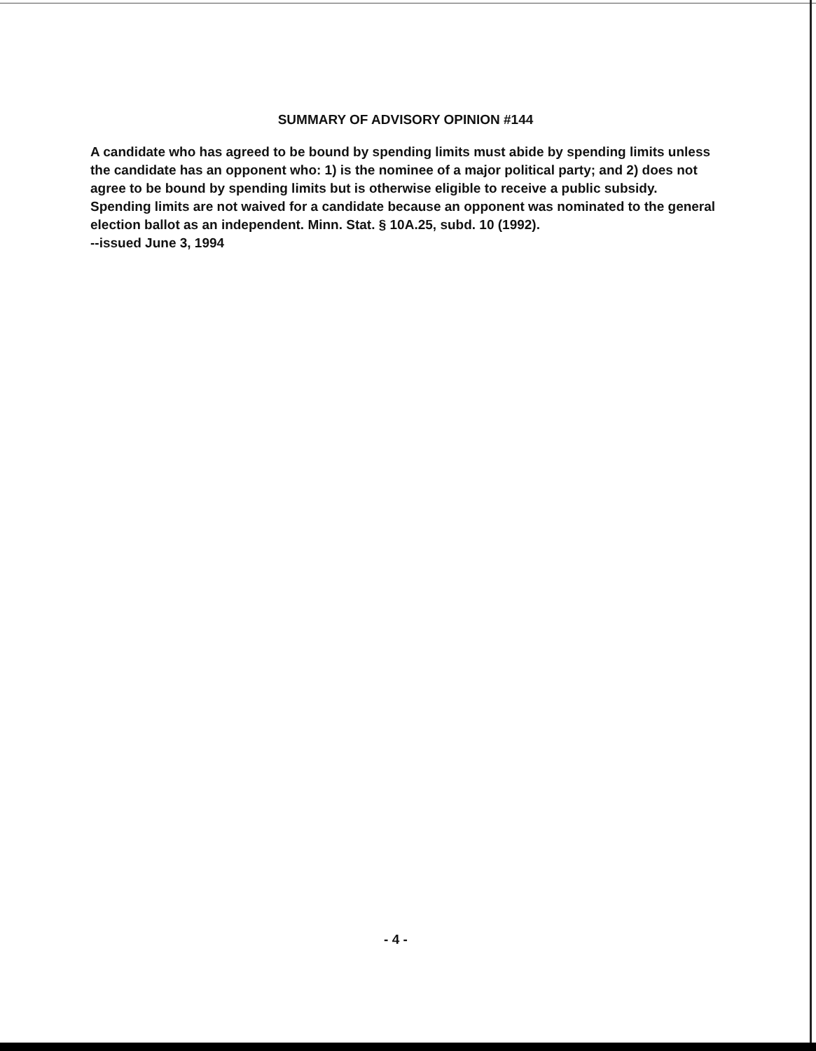SUMMARY OF ADVISORY OPINION #144
A candidate who has agreed to be bound by spending limits must abide by spending limits unless the candidate has an opponent who: 1) is the nominee of a major political party; and 2) does not agree to be bound by spending limits but is otherwise eligible to receive a public subsidy. Spending limits are not waived for a candidate because an opponent was nominated to the general election ballot as an independent. Minn. Stat. § 10A.25, subd. 10 (1992).
--issued June 3, 1994
- 4 -